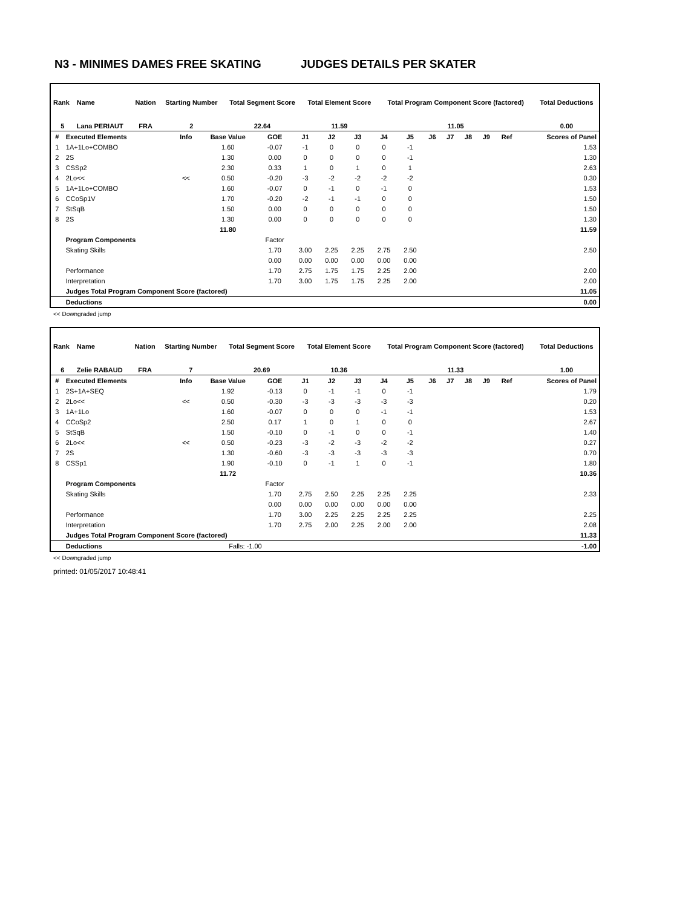N3 - MINIMES DAMES FREE SKATING JUDGES DETAILS PER SKATER
| Rank | Name | Nation | Starting Number | Total Segment Score | Total Element Score | Total Program Component Score (factored) | Total Deductions |
| --- | --- | --- | --- | --- | --- | --- | --- |
| 5 | Lana PERIAUT | FRA | 2 | 22.64 | 11.59 | 11.05 | 0.00 |
| # | Executed Elements | Info | Base Value | GOE | J1 | J2 | J3 | J4 | J5 | J6 | J7 | J8 | J9 | Ref | Scores of Panel |
| --- | --- | --- | --- | --- | --- | --- | --- | --- | --- | --- | --- | --- | --- | --- | --- |
| 1 | 1A+1Lo+COMBO | | 1.60 | -0.07 | -1 | 0 | 0 | 0 | -1 | | | | | | 1.53 |
| 2 | 2S | | 1.30 | 0.00 | 0 | 0 | 0 | 0 | -1 | | | | | | 1.30 |
| 3 | CSSp2 | | 2.30 | 0.33 | 1 | 0 | 1 | 0 | 1 | | | | | | 2.63 |
| 4 | 2Lo<< | << | 0.50 | -0.20 | -3 | -2 | -2 | -2 | -2 | | | | | | 0.30 |
| 5 | 1A+1Lo+COMBO | | 1.60 | -0.07 | 0 | -1 | 0 | -1 | 0 | | | | | | 1.53 |
| 6 | CCoSp1V | | 1.70 | -0.20 | -2 | -1 | -1 | 0 | 0 | | | | | | 1.50 |
| 7 | StSqB | | 1.50 | 0.00 | 0 | 0 | 0 | 0 | 0 | | | | | | 1.50 |
| 8 | 2S | | 1.30 | 0.00 | 0 | 0 | 0 | 0 | 0 | | | | | | 1.30 |
| | | | 11.80 | | | | | | | | | | | | 11.59 |
| | Program Components | | | Factor | | | | | | | | | | | |
| | Skating Skills | | | 1.70 | 3.00 | 2.25 | 2.25 | 2.75 | 2.50 | | | | | | 2.50 |
| | | | | 0.00 | 0.00 | 0.00 | 0.00 | 0.00 | 0.00 | | | | | | |
| | Performance | | | 1.70 | 2.75 | 1.75 | 1.75 | 2.25 | 2.00 | | | | | | 2.00 |
| | Interpretation | | | 1.70 | 3.00 | 1.75 | 1.75 | 2.25 | 2.00 | | | | | | 2.00 |
| | Judges Total Program Component Score (factored) | | | | | | | | | | | | | | 11.05 |
| | Deductions | | | | | | | | | | | | | | 0.00 |
<< Downgraded jump
| Rank | Name | Nation | Starting Number | Total Segment Score | Total Element Score | Total Program Component Score (factored) | Total Deductions |
| --- | --- | --- | --- | --- | --- | --- | --- |
| 6 | Zelie RABAUD | FRA | 7 | 20.69 | 10.36 | 11.33 | 1.00 |
| # | Executed Elements | Info | Base Value | GOE | J1 | J2 | J3 | J4 | J5 | J6 | J7 | J8 | J9 | Ref | Scores of Panel |
| --- | --- | --- | --- | --- | --- | --- | --- | --- | --- | --- | --- | --- | --- | --- | --- |
| 1 | 2S+1A+SEQ | | 1.92 | -0.13 | 0 | -1 | -1 | 0 | -1 | | | | | | 1.79 |
| 2 | 2Lo<< | << | 0.50 | -0.30 | -3 | -3 | -3 | -3 | -3 | | | | | | 0.20 |
| 3 | 1A+1Lo | | 1.60 | -0.07 | 0 | 0 | 0 | -1 | -1 | | | | | | 1.53 |
| 4 | CCoSp2 | | 2.50 | 0.17 | 1 | 0 | 1 | 0 | 0 | | | | | | 2.67 |
| 5 | StSqB | | 1.50 | -0.10 | 0 | -1 | 0 | 0 | -1 | | | | | | 1.40 |
| 6 | 2Lo<< | << | 0.50 | -0.23 | -3 | -2 | -3 | -2 | -2 | | | | | | 0.27 |
| 7 | 2S | | 1.30 | -0.60 | -3 | -3 | -3 | -3 | -3 | | | | | | 0.70 |
| 8 | CSSp1 | | 1.90 | -0.10 | 0 | -1 | 1 | 0 | -1 | | | | | | 1.80 |
| | | | 11.72 | | | | | | | | | | | | 10.36 |
| | Program Components | | | Factor | | | | | | | | | | | |
| | Skating Skills | | | 1.70 | 2.75 | 2.50 | 2.25 | 2.25 | 2.25 | | | | | | 2.33 |
| | | | | 0.00 | 0.00 | 0.00 | 0.00 | 0.00 | 0.00 | | | | | | |
| | Performance | | | 1.70 | 3.00 | 2.25 | 2.25 | 2.25 | 2.25 | | | | | | 2.25 |
| | Interpretation | | | 1.70 | 2.75 | 2.00 | 2.25 | 2.00 | 2.00 | | | | | | 2.08 |
| | Judges Total Program Component Score (factored) | | | | | | | | | | | | | | 11.33 |
| | Deductions | | Falls: -1.00 | | | | | | | | | | | | -1.00 |
<< Downgraded jump
printed: 01/05/2017 10:48:41